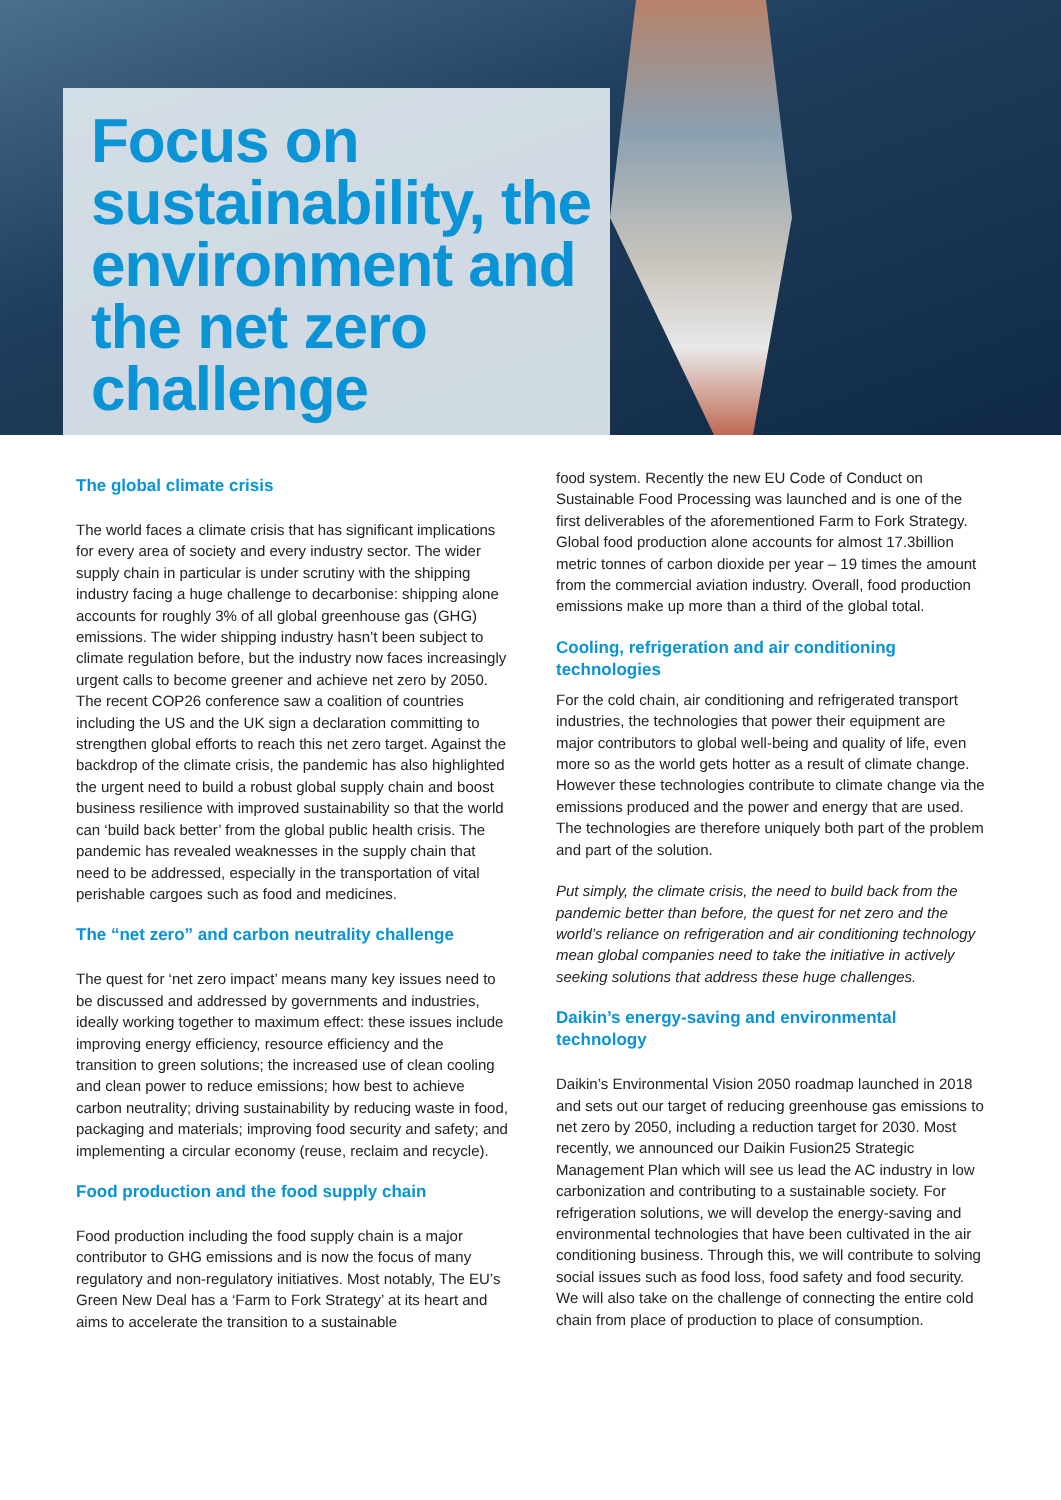Focus on sustainability, the environment and the net zero challenge
The global climate crisis
The world faces a climate crisis that has significant implications for every area of society and every industry sector. The wider supply chain in particular is under scrutiny with the shipping industry facing a huge challenge to decarbonise: shipping alone accounts for roughly 3% of all global greenhouse gas (GHG) emissions. The wider shipping industry hasn’t been subject to climate regulation before, but the industry now faces increasingly urgent calls to become greener and achieve net zero by 2050. The recent COP26 conference saw a coalition of countries including the US and the UK sign a declaration committing to strengthen global efforts to reach this net zero target. Against the backdrop of the climate crisis, the pandemic has also highlighted the urgent need to build a robust global supply chain and boost business resilience with improved sustainability so that the world can ‘build back better’ from the global public health crisis. The pandemic has revealed weaknesses in the supply chain that need to be addressed, especially in the transportation of vital perishable cargoes such as food and medicines.
The “net zero” and carbon neutrality challenge
The quest for ‘net zero impact’ means many key issues need to be discussed and addressed by governments and industries, ideally working together to maximum effect: these issues include improving energy efficiency, resource efficiency and the transition to green solutions; the increased use of clean cooling and clean power to reduce emissions; how best to achieve carbon neutrality; driving sustainability by reducing waste in food, packaging and materials; improving food security and safety; and implementing a circular economy (reuse, reclaim and recycle).
Food production and the food supply chain
Food production including the food supply chain is a major contributor to GHG emissions and is now the focus of many regulatory and non-regulatory initiatives. Most notably, The EU’s Green New Deal has a ‘Farm to Fork Strategy’ at its heart and aims to accelerate the transition to a sustainable
food system. Recently the new EU Code of Conduct on Sustainable Food Processing was launched and is one of the first deliverables of the aforementioned Farm to Fork Strategy. Global food production alone accounts for almost 17.3billion metric tonnes of carbon dioxide per year – 19 times the amount from the commercial aviation industry. Overall, food production emissions make up more than a third of the global total.
Cooling, refrigeration and air conditioning technologies
For the cold chain, air conditioning and refrigerated transport industries, the technologies that power their equipment are major contributors to global well-being and quality of life, even more so as the world gets hotter as a result of climate change. However these technologies contribute to climate change via the emissions produced and the power and energy that are used. The technologies are therefore uniquely both part of the problem and part of the solution.
Put simply, the climate crisis, the need to build back from the pandemic better than before, the quest for net zero and the world’s reliance on refrigeration and air conditioning technology mean global companies need to take the initiative in actively seeking solutions that address these huge challenges.
Daikin’s energy-saving and environmental technology
Daikin’s Environmental Vision 2050 roadmap launched in 2018 and sets out our target of reducing greenhouse gas emissions to net zero by 2050, including a reduction target for 2030. Most recently, we announced our Daikin Fusion25 Strategic Management Plan which will see us lead the AC industry in low carbonization and contributing to a sustainable society. For refrigeration solutions, we will develop the energy-saving and environmental technologies that have been cultivated in the air conditioning business. Through this, we will contribute to solving social issues such as food loss, food safety and food security. We will also take on the challenge of connecting the entire cold chain from place of production to place of consumption.